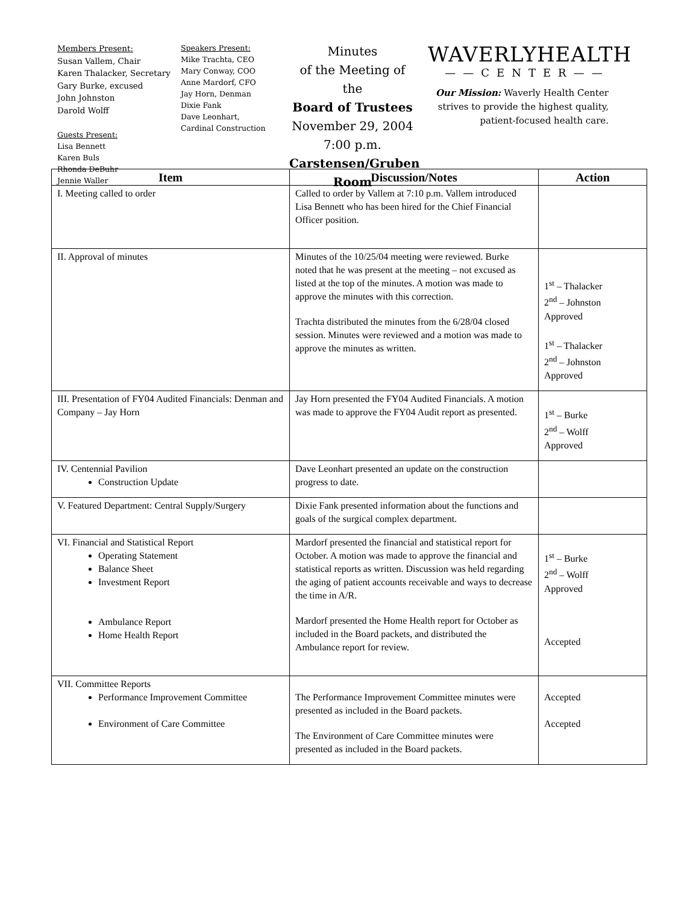Members Present:
Susan Vallem, Chair
Karen Thalacker, Secretary
Gary Burke, excused
John Johnston
Darold Wolff
Guests Present:
Lisa Bennett
Karen Buls
Rhonda DeBuhr
Jennie Waller
Speakers Present:
Mike Trachta, CEO
Mary Conway, COO
Anne Mardorf, CFO
Jay Horn, Denman
Dixie Fank
Dave Leonhart,
Cardinal Construction
Minutes
of the Meeting of the
Board of Trustees
November 29, 2004
7:00 p.m.
Carstensen/Gruben Room
WAVERLYHEALTH
——CENTER——
Our Mission: Waverly Health Center strives to provide the highest quality, patient-focused health care.
| Item | Discussion/Notes | Action |
| --- | --- | --- |
| I. Meeting called to order | Called to order by Vallem at 7:10 p.m. Vallem introduced Lisa Bennett who has been hired for the Chief Financial Officer position. | |
| II. Approval of minutes | Minutes of the 10/25/04 meeting were reviewed. Burke noted that he was present at the meeting – not excused as listed at the top of the minutes. A motion was made to approve the minutes with this correction. Trachta distributed the minutes from the 6/28/04 closed session. Minutes were reviewed and a motion was made to approve the minutes as written. | 1<sup>st</sup> – Thalacker 2<sup>nd</sup> – Johnston Approved 1<sup>st</sup> – Thalacker 2<sup>nd</sup> – Johnston Approved |
| III. Presentation of FY04 Audited Financials: Denman and Company – Jay Horn | Jay Horn presented the FY04 Audited Financials. A motion was made to approve the FY04 Audit report as presented. | 1<sup>st</sup> – Burke 2<sup>nd</sup> – Wolff Approved |
| IV. Centennial Pavilion Construction Update | Dave Leonhart presented an update on the construction progress to date. | |
| V. Featured Department: Central Supply/Surgery | Dixie Fank presented information about the functions and goals of the surgical complex department. | |
| VI. Financial and Statistical Report Operating Statement Balance Sheet Investment Report Ambulance Report Home Health Report | Mardorf presented the financial and statistical report for October. A motion was made to approve the financial and statistical reports as written. Discussion was held regarding the aging of patient accounts receivable and ways to decrease the time in A/R. Mardorf presented the Home Health report for October as included in the Board packets, and distributed the Ambulance report for review. | 1<sup>st</sup> – Burke 2<sup>nd</sup> – Wolff Approved Accepted |
| VII. Committee Reports Performance Improvement Committee Environment of Care Committee | The Performance Improvement Committee minutes were presented as included in the Board packets. The Environment of Care Committee minutes were presented as included in the Board packets. | Accepted Accepted |